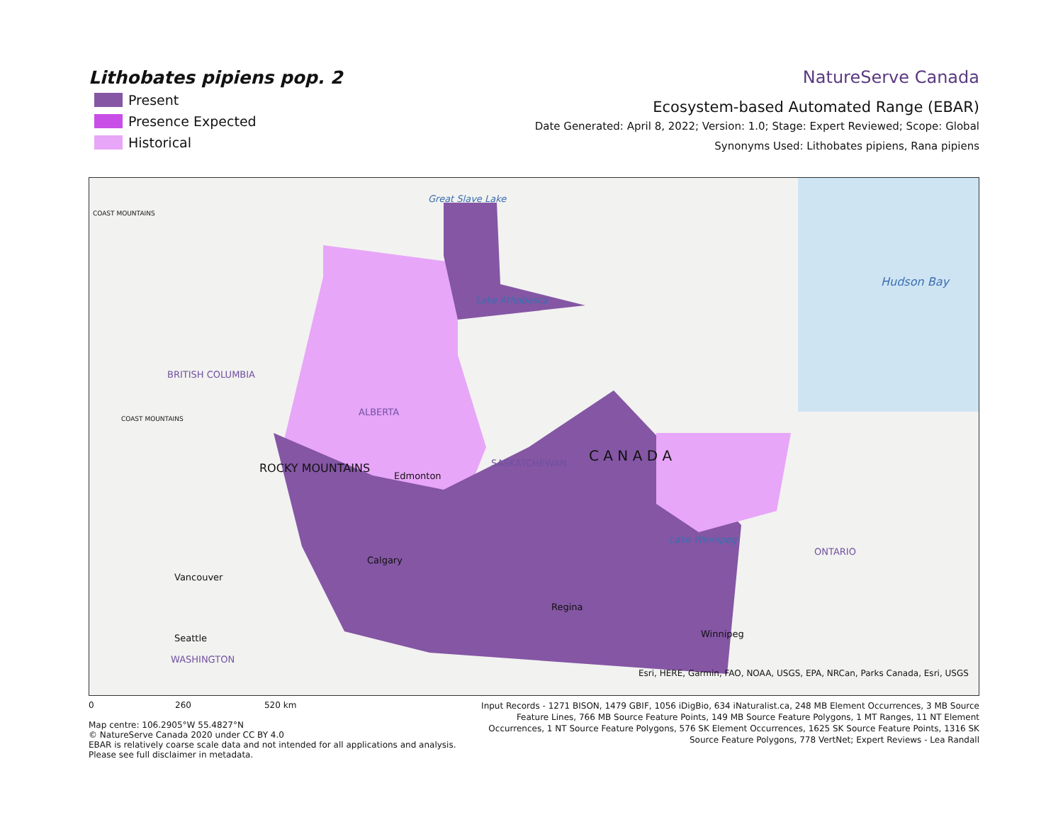Lithobates pipiens pop. 2
Present
Presence Expected
Historical
NatureServe Canada
Ecosystem-based Automated Range (EBAR)
Date Generated: April 8, 2022; Version: 1.0; Stage: Expert Reviewed; Scope: Global
Synonyms Used: Lithobates pipiens, Rana pipiens
Great Slave Lake
Lake Athabasca
Hudson Bay
COAST MOUNTAINS
BRITISH COLUMBIA
ALBERTA
SASKATCHEWAN C A N A D A
COAST MOUNTAINS
ROCKY MOUNTAINS
Edmonton
Lake Winnipeg
ONTARIO
Calgary
Vancouver
Regina
Winnipeg Seattle
WASHINGTON
Esri, HERE, Garmin, FAO, NOAA, USGS, EPA, NRCan, Parks Canada, Esri, USGS
0 260 520 km
Map centre: 106.2905°W 55.4827°N
© NatureServe Canada 2020 under CC BY 4.0
EBAR is relatively coarse scale data and not intended for all applications and analysis. Please see full disclaimer in metadata.
Input Records - 1271 BISON, 1479 GBIF, 1056 iDigBio, 634 iNaturalist.ca, 248 MB Element Occurrences, 3 MB Source Feature Lines, 766 MB Source Feature Points, 149 MB Source Feature Polygons, 1 MT Ranges, 11 NT Element Occurrences, 1 NT Source Feature Polygons, 576 SK Element Occurrences, 1625 SK Source Feature Points, 1316 SK Source Feature Polygons, 778 VertNet; Expert Reviews - Lea Randall